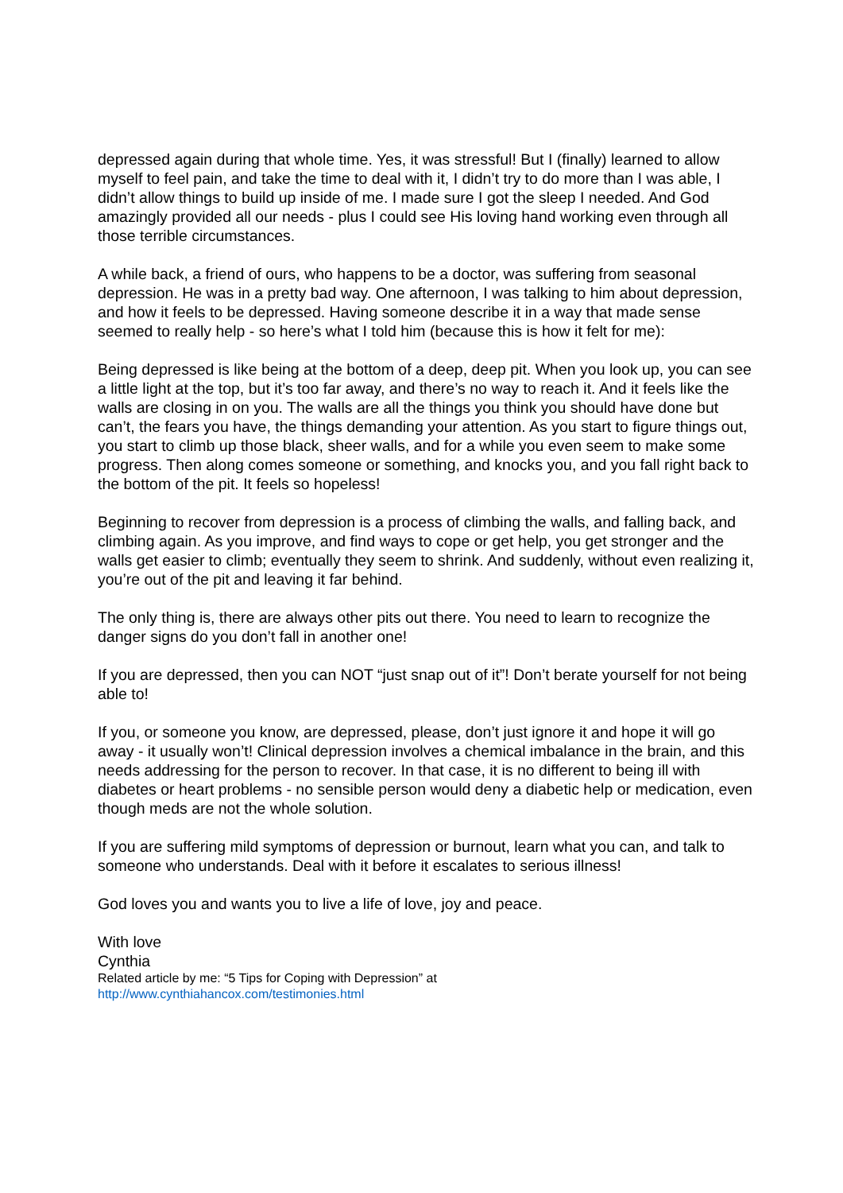depressed again during that whole time. Yes, it was stressful! But I (finally) learned to allow myself to feel pain, and take the time to deal with it, I didn’t try to do more than I was able, I didn’t allow things to build up inside of me. I made sure I got the sleep I needed. And God amazingly provided all our needs - plus I could see His loving hand working even through all those terrible circumstances.
A while back, a friend of ours, who happens to be a doctor, was suffering from seasonal depression. He was in a pretty bad way. One afternoon, I was talking to him about depression, and how it feels to be depressed. Having someone describe it in a way that made sense seemed to really help - so here’s what I told him (because this is how it felt for me):
Being depressed is like being at the bottom of a deep, deep pit. When you look up, you can see a little light at the top, but it’s too far away, and there’s no way to reach it. And it feels like the walls are closing in on you. The walls are all the things you think you should have done but can’t, the fears you have, the things demanding your attention. As you start to figure things out, you start to climb up those black, sheer walls, and for a while you even seem to make some progress. Then along comes someone or something, and knocks you, and you fall right back to the bottom of the pit. It feels so hopeless!
Beginning to recover from depression is a process of climbing the walls, and falling back, and climbing again. As you improve, and find ways to cope or get help, you get stronger and the walls get easier to climb; eventually they seem to shrink. And suddenly, without even realizing it, you’re out of the pit and leaving it far behind.
The only thing is, there are always other pits out there. You need to learn to recognize the danger signs do you don’t fall in another one!
If you are depressed, then you can NOT “just snap out of it”! Don’t berate yourself for not being able to!
If you, or someone you know, are depressed, please, don’t just ignore it and hope it will go away - it usually won’t! Clinical depression involves a chemical imbalance in the brain, and this needs addressing for the person to recover. In that case, it is no different to being ill with diabetes or heart problems - no sensible person would deny a diabetic help or medication, even though meds are not the whole solution.
If you are suffering mild symptoms of depression or burnout, learn what you can, and talk to someone who understands. Deal with it before it escalates to serious illness!
God loves you and wants you to live a life of love, joy and peace.
With love
Cynthia
Related article by me: “5 Tips for Coping with Depression” at
http://www.cynthiahancox.com/testimonies.html